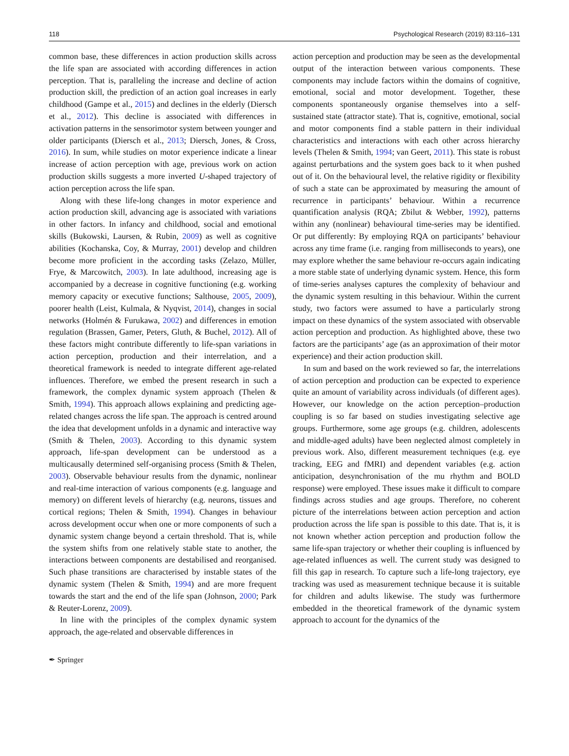118 Psychological Research (2019) 83:116–131
common base, these differences in action production skills across the life span are associated with according differences in action perception. That is, paralleling the increase and decline of action production skill, the prediction of an action goal increases in early childhood (Gampe et al., 2015) and declines in the elderly (Diersch et al., 2012). This decline is associated with differences in activation patterns in the sensorimotor system between younger and older participants (Diersch et al., 2013; Diersch, Jones, & Cross, 2016). In sum, while studies on motor experience indicate a linear increase of action perception with age, previous work on action production skills suggests a more inverted U-shaped trajectory of action perception across the life span.
Along with these life-long changes in motor experience and action production skill, advancing age is associated with variations in other factors. In infancy and childhood, social and emotional skills (Bukowski, Laursen, & Rubin, 2009) as well as cognitive abilities (Kochanska, Coy, & Murray, 2001) develop and children become more proficient in the according tasks (Zelazo, Müller, Frye, & Marcowitch, 2003). In late adulthood, increasing age is accompanied by a decrease in cognitive functioning (e.g. working memory capacity or executive functions; Salthouse, 2005, 2009), poorer health (Leist, Kulmala, & Nyqvist, 2014), changes in social networks (Holmén & Furukawa, 2002) and differences in emotion regulation (Brassen, Gamer, Peters, Gluth, & Buchel, 2012). All of these factors might contribute differently to life-span variations in action perception, production and their interrelation, and a theoretical framework is needed to integrate different age-related influences. Therefore, we embed the present research in such a framework, the complex dynamic system approach (Thelen & Smith, 1994). This approach allows explaining and predicting age-related changes across the life span. The approach is centred around the idea that development unfolds in a dynamic and interactive way (Smith & Thelen, 2003). According to this dynamic system approach, life-span development can be understood as a multicausally determined self-organising process (Smith & Thelen, 2003). Observable behaviour results from the dynamic, nonlinear and real-time interaction of various components (e.g. language and memory) on different levels of hierarchy (e.g. neurons, tissues and cortical regions; Thelen & Smith, 1994). Changes in behaviour across development occur when one or more components of such a dynamic system change beyond a certain threshold. That is, while the system shifts from one relatively stable state to another, the interactions between components are destabilised and reorganised. Such phase transitions are characterised by instable states of the dynamic system (Thelen & Smith, 1994) and are more frequent towards the start and the end of the life span (Johnson, 2000; Park & Reuter-Lorenz, 2009).
In line with the principles of the complex dynamic system approach, the age-related and observable differences in
action perception and production may be seen as the developmental output of the interaction between various components. These components may include factors within the domains of cognitive, emotional, social and motor development. Together, these components spontaneously organise themselves into a self-sustained state (attractor state). That is, cognitive, emotional, social and motor components find a stable pattern in their individual characteristics and interactions with each other across hierarchy levels (Thelen & Smith, 1994; van Geert, 2011). This state is robust against perturbations and the system goes back to it when pushed out of it. On the behavioural level, the relative rigidity or flexibility of such a state can be approximated by measuring the amount of recurrence in participants’ behaviour. Within a recurrence quantification analysis (RQA; Zbilut & Webber, 1992), patterns within any (nonlinear) behavioural time-series may be identified. Or put differently: By employing RQA on participants’ behaviour across any time frame (i.e. ranging from milliseconds to years), one may explore whether the same behaviour re-occurs again indicating a more stable state of underlying dynamic system. Hence, this form of time-series analyses captures the complexity of behaviour and the dynamic system resulting in this behaviour. Within the current study, two factors were assumed to have a particularly strong impact on these dynamics of the system associated with observable action perception and production. As highlighted above, these two factors are the participants’ age (as an approximation of their motor experience) and their action production skill.
In sum and based on the work reviewed so far, the interrelations of action perception and production can be expected to experience quite an amount of variability across individuals (of different ages). However, our knowledge on the action perception–production coupling is so far based on studies investigating selective age groups. Furthermore, some age groups (e.g. children, adolescents and middle-aged adults) have been neglected almost completely in previous work. Also, different measurement techniques (e.g. eye tracking, EEG and fMRI) and dependent variables (e.g. action anticipation, desynchronisation of the mu rhythm and BOLD response) were employed. These issues make it difficult to compare findings across studies and age groups. Therefore, no coherent picture of the interrelations between action perception and action production across the life span is possible to this date. That is, it is not known whether action perception and production follow the same life-span trajectory or whether their coupling is influenced by age-related influences as well. The current study was designed to fill this gap in research. To capture such a life-long trajectory, eye tracking was used as measurement technique because it is suitable for children and adults likewise. The study was furthermore embedded in the theoretical framework of the dynamic system approach to account for the dynamics of the
✒ Springer